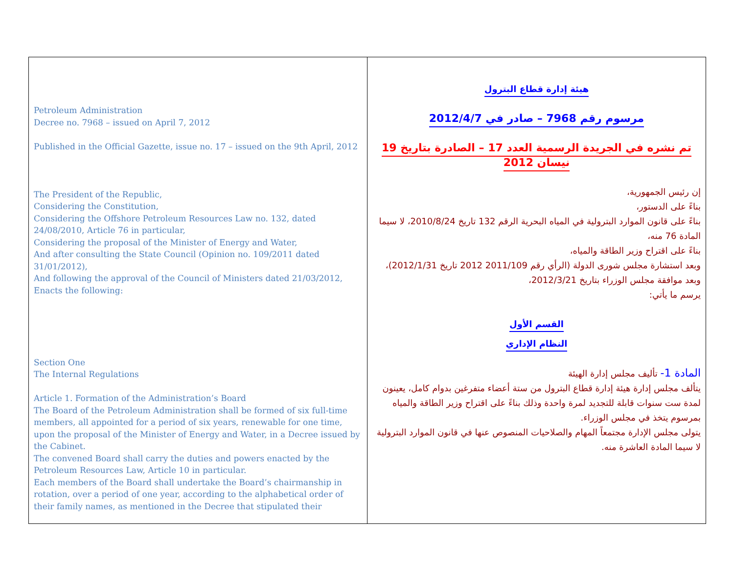| Petroleum Administration Decree no. 7968 – issued on April 7, 2012 Published in the Official Gazette, issue no. 17 – issued on the 9th April, 2012 The President of the Republic, Considering the Constitution, Considering the Offshore Petroleum Resources Law no. 132, dated 24/08/2010, Article 76 in particular, Considering the proposal of the Minister of Energy and Water, And after consulting the State Council (Opinion no. 109/2011 dated 31/01/2012), And following the approval of the Council of Ministers dated 21/03/2012, Enacts the following: Section One The Internal Regulations Article 1. Formation of the Administration’s Board The Board of the Petroleum Administration shall be formed of six full-time members, all appointed for a period of six years, renewable for one time, upon the proposal of the Minister of Energy and Water, in a Decree issued by the Cabinet. The convened Board shall carry the duties and powers enacted by the Petroleum Resources Law, Article 10 in particular. Each members of the Board shall undertake the Board’s chairmanship in rotation, over a period of one year, according to the alphabetical order of their family names, as mentioned in the Decree that stipulated their | هيئة إدارة قطاع البترول مرسوم رقم 7968 – صادر في 2012/4/7 تم نشره في الجريدة الرسمية العدد 17 – الصادرة بتاريخ 19 نيسان 2012 إن رئيس الجمهورية، بناءً على الدستور، بناءً على قانون الموارد البترولية في المياه البحرية الرقم 132 تاريخ 2010/8/24، لا سيما المادة 76 منه، بناءً على اقتراح وزير الطاقة والمياه، وبعد استشارة مجلس شورى الدولة (الرأي رقم 2011/109 2012 تاريخ 2012/1/31)، وبعد موافقة مجلس الوزراء بتاريخ 2012/3/21، يرسم ما يأتي: القسم الأول النظام الإداري المادة 1- تأليف مجلس إدارة الهيئة يتألف مجلس إدارة هيئة إدارة قطاع البترول من ستة أعضاء متفرغين بدوام كامل، يعينون لمدة ست سنوات قابلة للتجديد لمرة واحدة وذلك بناءً على اقتراح وزير الطاقة والمياه بمرسوم يتخذ في مجلس الوزراء. يتولى مجلس الإدارة مجتمعاً المهام والصلاحيات المنصوص عنها في قانون الموارد البترولية لا سيما المادة العاشرة منه. |